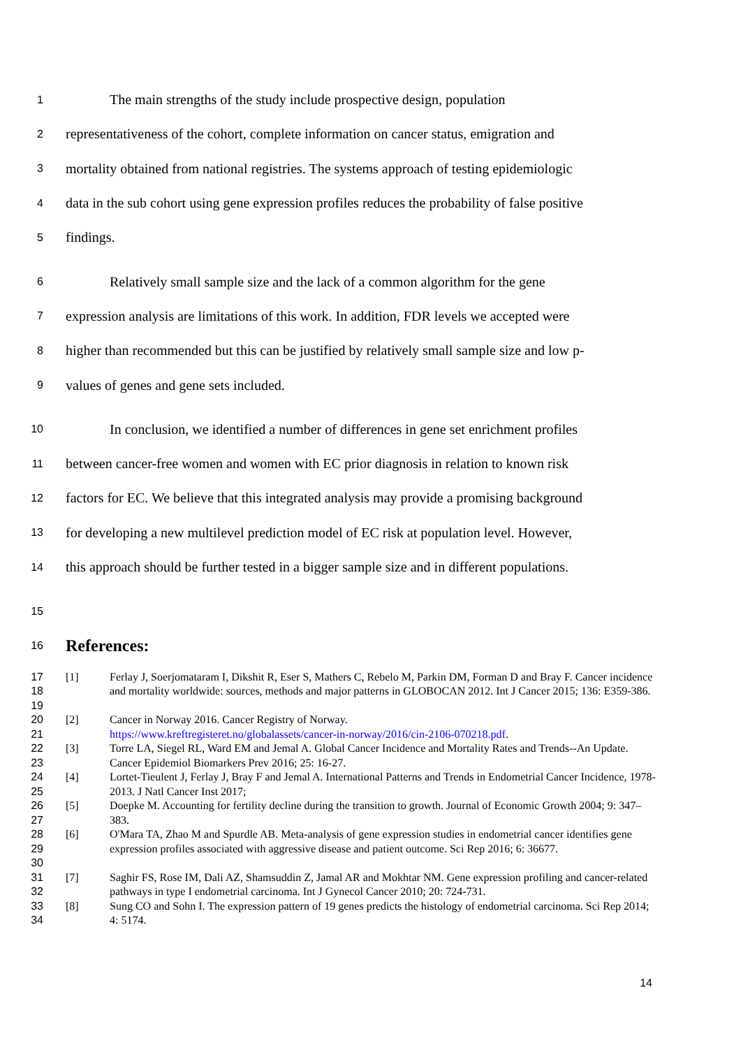1 The main strengths of the study include prospective design, population
2 representativeness of the cohort, complete information on cancer status, emigration and
3 mortality obtained from national registries. The systems approach of testing epidemiologic
4 data in the sub cohort using gene expression profiles reduces the probability of false positive
5 findings.
6 Relatively small sample size and the lack of a common algorithm for the gene
7 expression analysis are limitations of this work. In addition, FDR levels we accepted were
8 higher than recommended but this can be justified by relatively small sample size and low p-
9 values of genes and gene sets included.
10 In conclusion, we identified a number of differences in gene set enrichment profiles
11 between cancer-free women and women with EC prior diagnosis in relation to known risk
12 factors for EC. We believe that this integrated analysis may provide a promising background
13 for developing a new multilevel prediction model of EC risk at population level. However,
14 this approach should be further tested in a bigger sample size and in different populations.
15
16 References:
17
18
19 [1] Ferlay J, Soerjomataram I, Dikshit R, Eser S, Mathers C, Rebelo M, Parkin DM, Forman D and Bray F. Cancer incidence and mortality worldwide: sources, methods and major patterns in GLOBOCAN 2012. Int J Cancer 2015; 136: E359-386.
20
21 [2] Cancer in Norway 2016. Cancer Registry of Norway.
https://www.kreftregisteret.no/globalassets/cancer-in-norway/2016/cin-2106-070218.pdf.
22
23 [3] Torre LA, Siegel RL, Ward EM and Jemal A. Global Cancer Incidence and Mortality Rates and Trends--An Update. Cancer Epidemiol Biomarkers Prev 2016; 25: 16-27.
24
25 [4] Lortet-Tieulent J, Ferlay J, Bray F and Jemal A. International Patterns and Trends in Endometrial Cancer Incidence, 1978-2013. J Natl Cancer Inst 2017;
26
27 [5] Doepke M. Accounting for fertility decline during the transition to growth. Journal of Economic Growth 2004; 9: 347–383.
28
29
30 [6] O'Mara TA, Zhao M and Spurdle AB. Meta-analysis of gene expression studies in endometrial cancer identifies gene expression profiles associated with aggressive disease and patient outcome. Sci Rep 2016; 6: 36677.
31
32 [7] Saghir FS, Rose IM, Dali AZ, Shamsuddin Z, Jamal AR and Mokhtar NM. Gene expression profiling and cancer-related pathways in type I endometrial carcinoma. Int J Gynecol Cancer 2010; 20: 724-731.
33
34 [8] Sung CO and Sohn I. The expression pattern of 19 genes predicts the histology of endometrial carcinoma. Sci Rep 2014; 4: 5174.
14